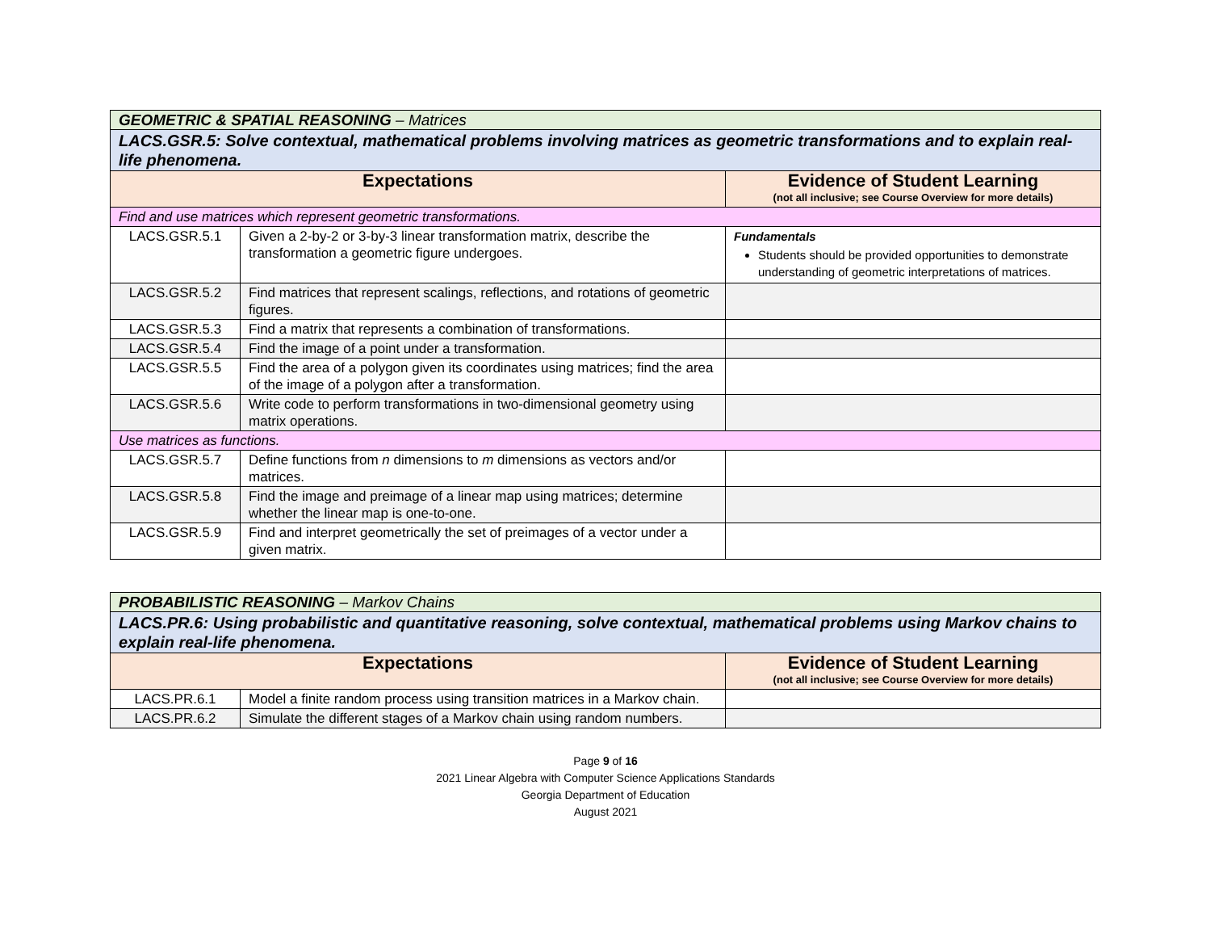| GEOMETRIC & SPATIAL REASONING – Matrices | | |
| LACS.GSR.5: Solve contextual, mathematical problems involving matrices as geometric transformations and to explain real-life phenomena. | | |
| Expectations | | Evidence of Student Learning (not all inclusive; see Course Overview for more details) |
| Find and use matrices which represent geometric transformations. | | |
| LACS.GSR.5.1 | Given a 2-by-2 or 3-by-3 linear transformation matrix, describe the transformation a geometric figure undergoes. | Fundamentals Students should be provided opportunities to demonstrate understanding of geometric interpretations of matrices. |
| LACS.GSR.5.2 | Find matrices that represent scalings, reflections, and rotations of geometric figures. | |
| LACS.GSR.5.3 | Find a matrix that represents a combination of transformations. | |
| LACS.GSR.5.4 | Find the image of a point under a transformation. | |
| LACS.GSR.5.5 | Find the area of a polygon given its coordinates using matrices; find the area of the image of a polygon after a transformation. | |
| LACS.GSR.5.6 | Write code to perform transformations in two-dimensional geometry using matrix operations. | |
| Use matrices as functions. | | |
| LACS.GSR.5.7 | Define functions from n dimensions to m dimensions as vectors and/or matrices. | |
| LACS.GSR.5.8 | Find the image and preimage of a linear map using matrices; determine whether the linear map is one-to-one. | |
| LACS.GSR.5.9 | Find and interpret geometrically the set of preimages of a vector under a given matrix. | |
| PROBABILISTIC REASONING – Markov Chains | | |
| LACS.PR.6: Using probabilistic and quantitative reasoning, solve contextual, mathematical problems using Markov chains to explain real-life phenomena. | | |
| Expectations | | Evidence of Student Learning (not all inclusive; see Course Overview for more details) |
| LACS.PR.6.1 | Model a finite random process using transition matrices in a Markov chain. | |
| LACS.PR.6.2 | Simulate the different stages of a Markov chain using random numbers. | |
Page 9 of 16
2021 Linear Algebra with Computer Science Applications Standards
Georgia Department of Education
August 2021